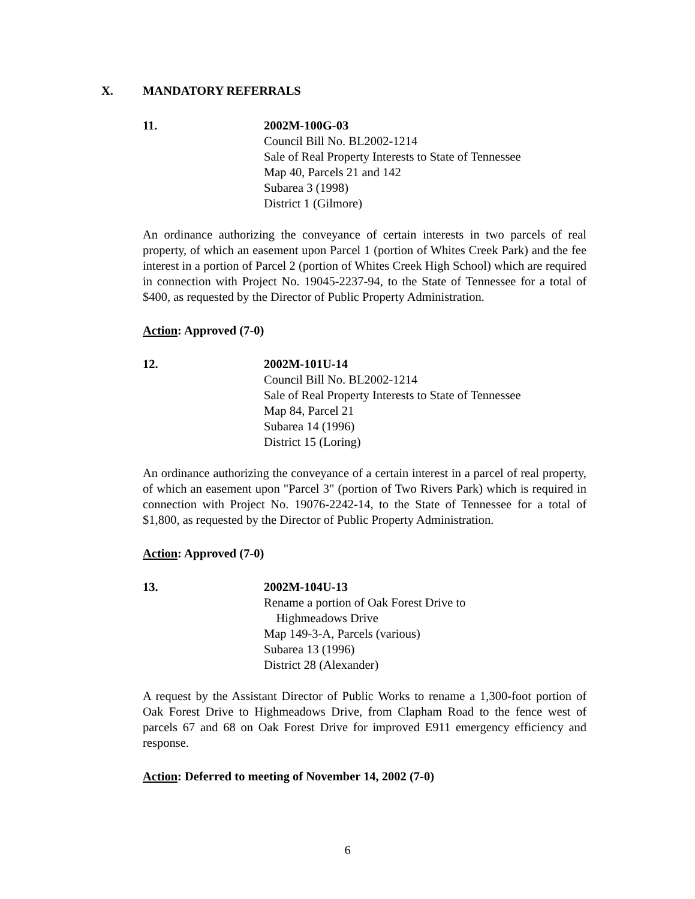X. MANDATORY REFERRALS
11. 2002M-100G-03
Council Bill No. BL2002-1214
Sale of Real Property Interests to State of Tennessee
Map 40, Parcels 21 and 142
Subarea 3 (1998)
District 1 (Gilmore)
An ordinance authorizing the conveyance of certain interests in two parcels of real property, of which an easement upon Parcel 1 (portion of Whites Creek Park) and the fee interest in a portion of Parcel 2 (portion of Whites Creek High School) which are required in connection with Project No. 19045-2237-94, to the State of Tennessee for a total of $400, as requested by the Director of Public Property Administration.
Action: Approved (7-0)
12. 2002M-101U-14
Council Bill No. BL2002-1214
Sale of Real Property Interests to State of Tennessee
Map 84, Parcel 21
Subarea 14 (1996)
District 15 (Loring)
An ordinance authorizing the conveyance of a certain interest in a parcel of real property, of which an easement upon "Parcel 3" (portion of Two Rivers Park) which is required in connection with Project No. 19076-2242-14, to the State of Tennessee for a total of $1,800, as requested by the Director of Public Property Administration.
Action: Approved (7-0)
13. 2002M-104U-13
Rename a portion of Oak Forest Drive to
Highmeadows Drive
Map 149-3-A, Parcels (various)
Subarea 13 (1996)
District 28 (Alexander)
A request by the Assistant Director of Public Works to rename a 1,300-foot portion of Oak Forest Drive to Highmeadows Drive, from Clapham Road to the fence west of parcels 67 and 68 on Oak Forest Drive for improved E911 emergency efficiency and response.
Action: Deferred to meeting of November 14, 2002 (7-0)
6